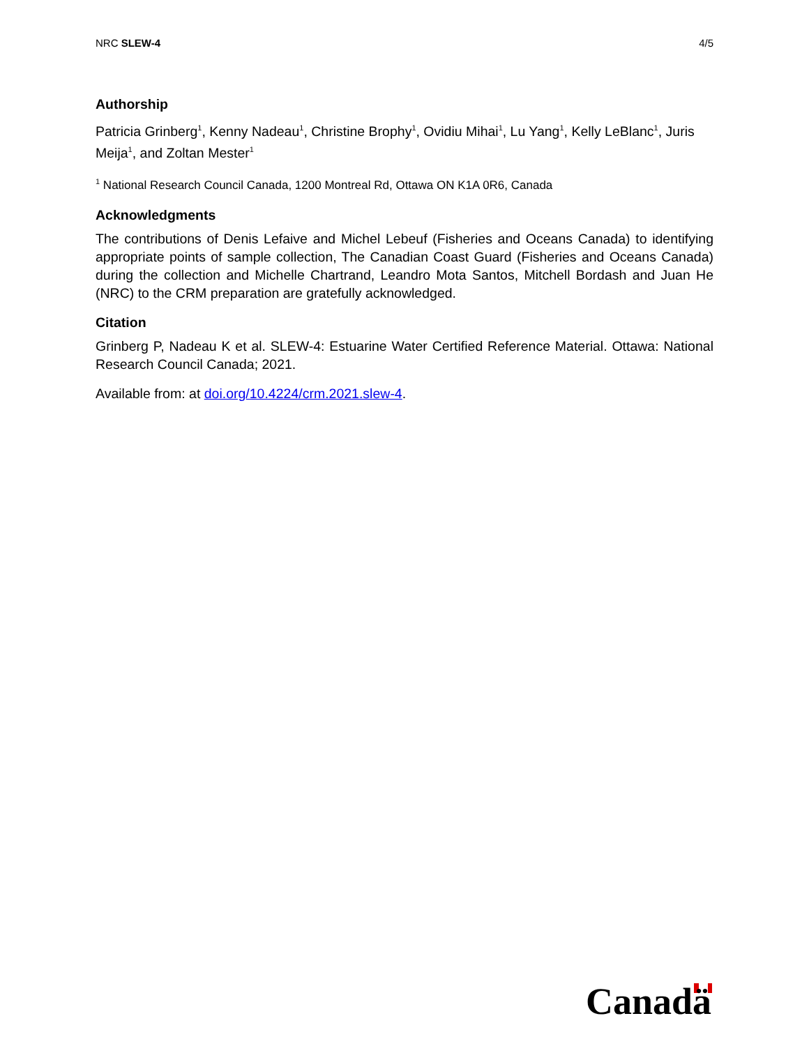NRC SLEW-4 4/5
Authorship
Patricia Grinberg<sup>1</sup>, Kenny Nadeau<sup>1</sup>, Christine Brophy<sup>1</sup>, Ovidiu Mihai<sup>1</sup>, Lu Yang<sup>1</sup>, Kelly LeBlanc<sup>1</sup>, Juris Meija<sup>1</sup>, and Zoltan Mester<sup>1</sup>
<sup>1</sup> National Research Council Canada, 1200 Montreal Rd, Ottawa ON K1A 0R6, Canada
Acknowledgments
The contributions of Denis Lefaive and Michel Lebeuf (Fisheries and Oceans Canada) to identifying appropriate points of sample collection, The Canadian Coast Guard (Fisheries and Oceans Canada) during the collection and Michelle Chartrand, Leandro Mota Santos, Mitchell Bordash and Juan He (NRC) to the CRM preparation are gratefully acknowledged.
Citation
Grinberg P, Nadeau K et al. SLEW-4: Estuarine Water Certified Reference Material. Ottawa: National Research Council Canada; 2021.
Available from: at doi.org/10.4224/crm.2021.slew-4.
Canadä